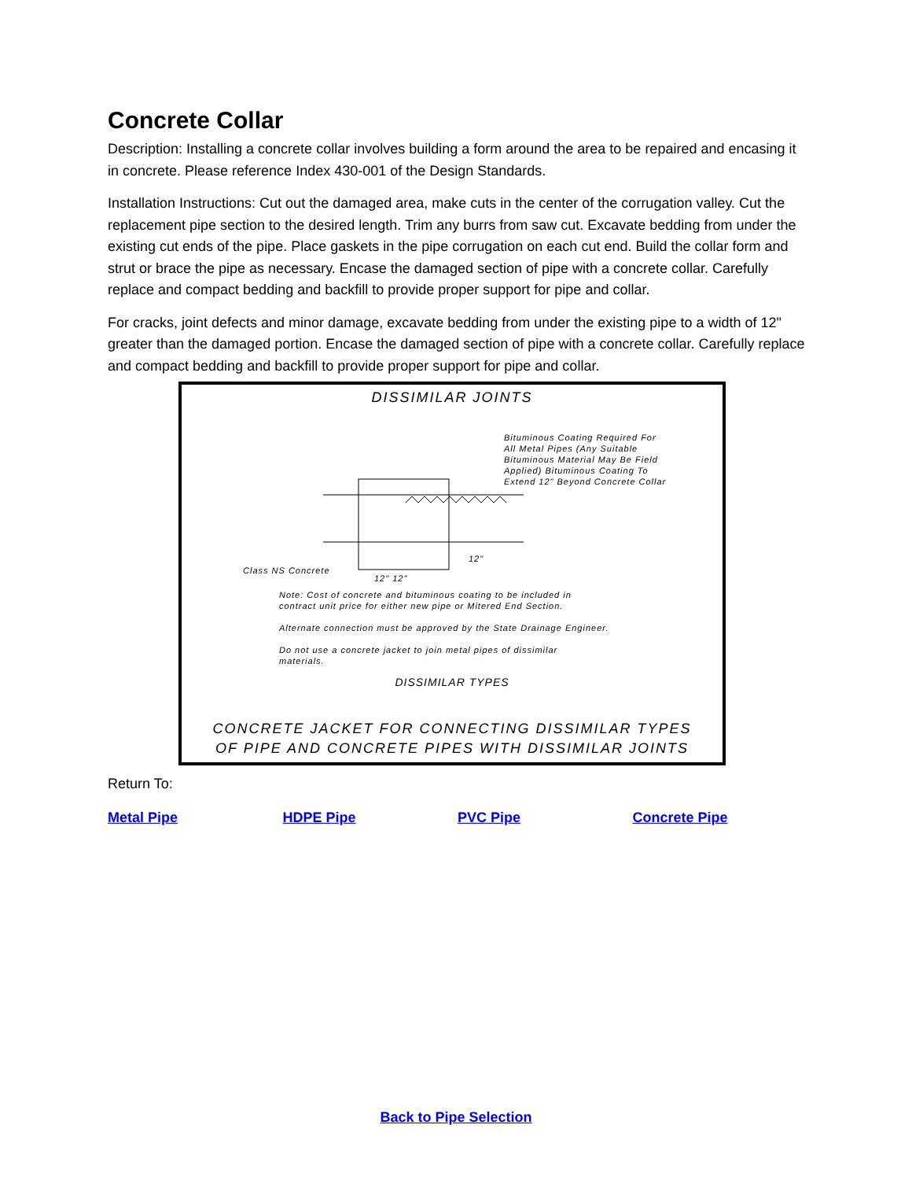Concrete Collar
Description: Installing a concrete collar involves building a form around the area to be repaired and encasing it in concrete. Please reference Index 430-001 of the Design Standards.
Installation Instructions: Cut out the damaged area, make cuts in the center of the corrugation valley. Cut the replacement pipe section to the desired length. Trim any burrs from saw cut. Excavate bedding from under the existing cut ends of the pipe. Place gaskets in the pipe corrugation on each cut end. Build the collar form and strut or brace the pipe as necessary. Encase the damaged section of pipe with a concrete collar. Carefully replace and compact bedding and backfill to provide proper support for pipe and collar.
For cracks, joint defects and minor damage, excavate bedding from under the existing pipe to a width of 12" greater than the damaged portion. Encase the damaged section of pipe with a concrete collar. Carefully replace and compact bedding and backfill to provide proper support for pipe and collar.
DISSIMILAR JOINTS
Bituminous Coating Required For
All Metal Pipes (Any Suitable
Bituminous Material May Be Field
Applied) Bituminous Coating To
Extend 12" Beyond Concrete Collar
Class NS Concrete
12" 12"
12"
Note: Cost of concrete and bituminous coating to be included in
contract unit price for either new pipe or Mitered End Section.
Alternate connection must be approved by the State Drainage Engineer.
Do not use a concrete jacket to join metal pipes of dissimilar
materials.
DISSIMILAR TYPES
CONCRETE JACKET FOR CONNECTING DISSIMILAR TYPES
OF PIPE AND CONCRETE PIPES WITH DISSIMILAR JOINTS
Return To:
Metal Pipe HDPE Pipe PVC Pipe Concrete Pipe
Back to Pipe Selection